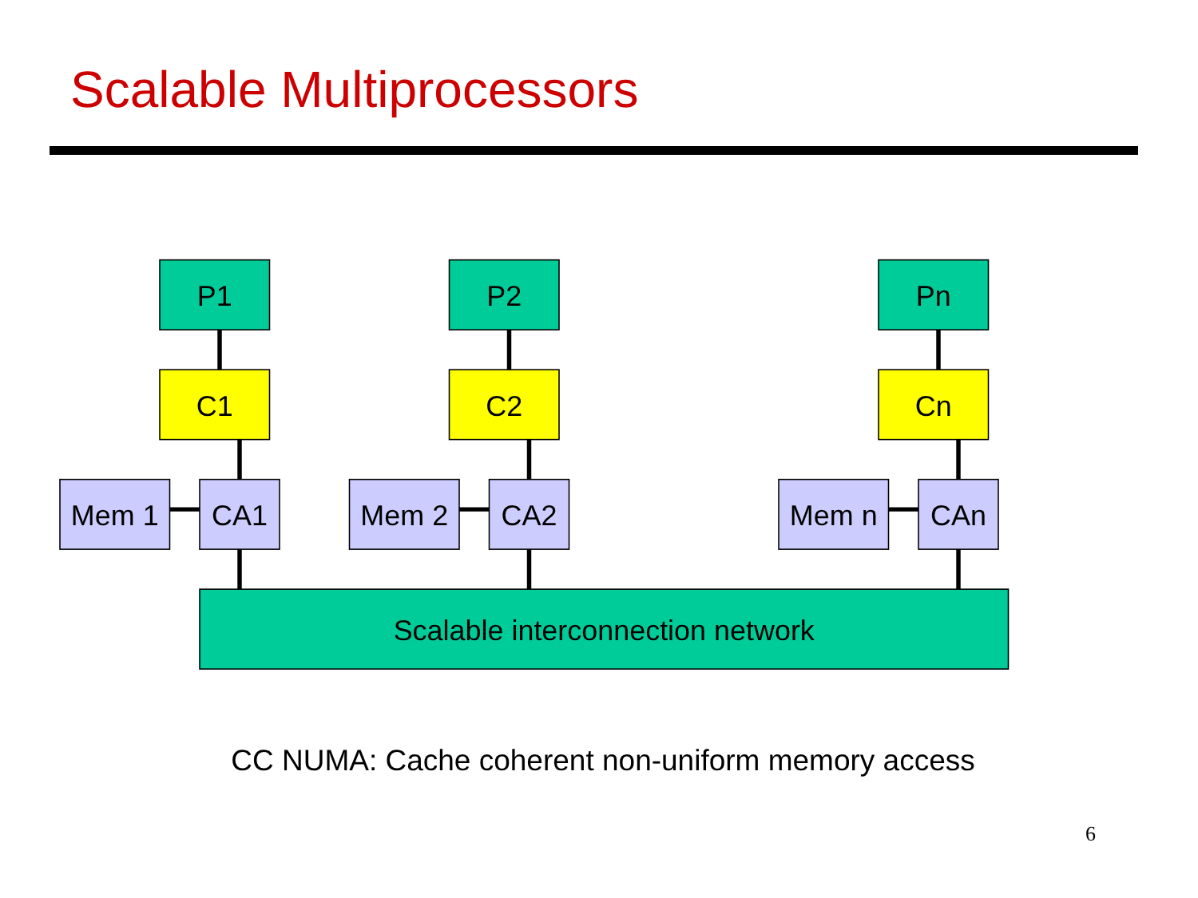Scalable Multiprocessors
P1
P2
Pn
C1
C2
Cn
Mem 1
CA1
Mem 2
CA2
Mem n
CAn
Scalable interconnection network
CC NUMA: Cache coherent non-uniform memory access
6